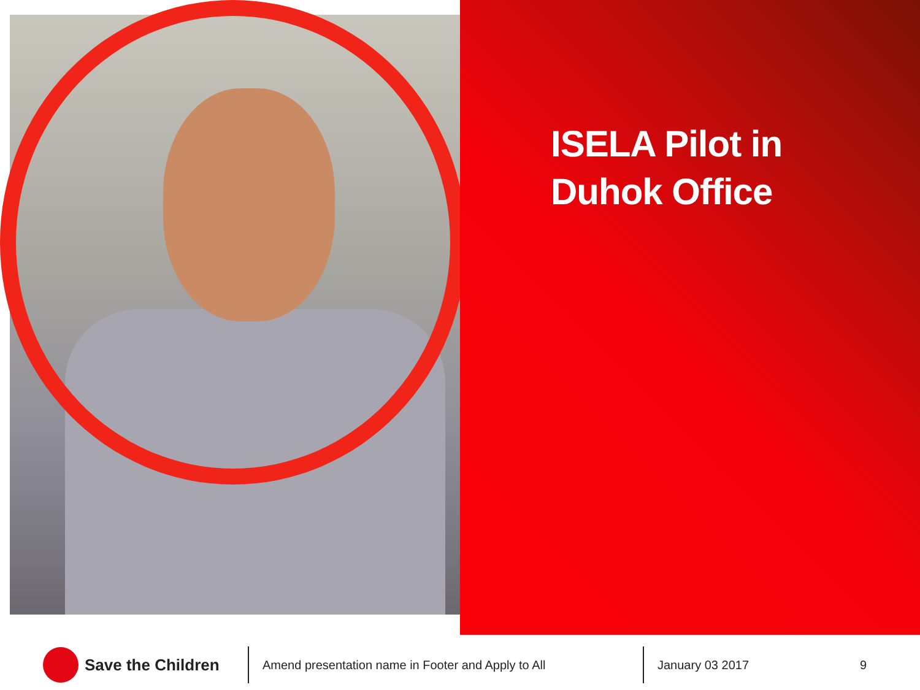ISELA Pilot in Duhok Office
Save the Children
Amend presentation name in Footer and Apply to All January 03 2017 9